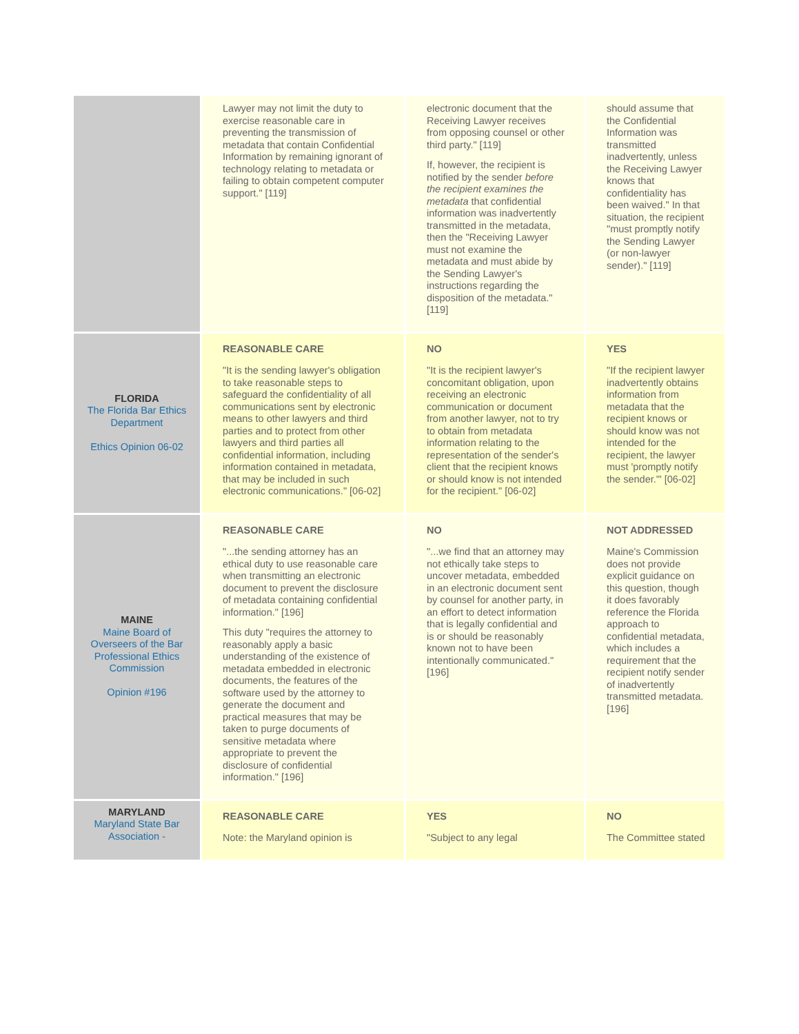| | Lawyer may not limit the duty to exercise reasonable care in preventing the transmission of metadata that contain Confidential Information by remaining ignorant of technology relating to metadata or failing to obtain competent computer support." [119] | electronic document that the Receiving Lawyer receives from opposing counsel or other third party." [119] If, however, the recipient is notified by the sender before the recipient examines the metadata that confidential information was inadvertently transmitted in the metadata, then the "Receiving Lawyer must not examine the metadata and must abide by the Sending Lawyer's instructions regarding the disposition of the metadata." [119] | should assume that the Confidential Information was transmitted inadvertently, unless the Receiving Lawyer knows that confidentiality has been waived." In that situation, the recipient "must promptly notify the Sending Lawyer (or non-lawyer sender)." [119] |
| FLORIDA The Florida Bar Ethics Department Ethics Opinion 06-02 | REASONABLE CARE "It is the sending lawyer's obligation to take reasonable steps to safeguard the confidentiality of all communications sent by electronic means to other lawyers and third parties and to protect from other lawyers and third parties all confidential information, including information contained in metadata, that may be included in such electronic communications." [06-02] | NO "It is the recipient lawyer's concomitant obligation, upon receiving an electronic communication or document from another lawyer, not to try to obtain from metadata information relating to the representation of the sender's client that the recipient knows or should know is not intended for the recipient." [06-02] | YES "If the recipient lawyer inadvertently obtains information from metadata that the recipient knows or should know was not intended for the recipient, the lawyer must 'promptly notify the sender.'" [06-02] |
| MAINE Maine Board of Overseers of the Bar Professional Ethics Commission Opinion #196 | REASONABLE CARE "...the sending attorney has an ethical duty to use reasonable care when transmitting an electronic document to prevent the disclosure of metadata containing confidential information." [196] This duty "requires the attorney to reasonably apply a basic understanding of the existence of metadata embedded in electronic documents, the features of the software used by the attorney to generate the document and practical measures that may be taken to purge documents of sensitive metadata where appropriate to prevent the disclosure of confidential information." [196] | NO "...we find that an attorney may not ethically take steps to uncover metadata, embedded in an electronic document sent by counsel for another party, in an effort to detect information that is legally confidential and is or should be reasonably known not to have been intentionally communicated." [196] | NOT ADDRESSED Maine's Commission does not provide explicit guidance on this question, though it does favorably reference the Florida approach to confidential metadata, which includes a requirement that the recipient notify sender of inadvertently transmitted metadata. [196] |
| MARYLAND Maryland State Bar Association - | REASONABLE CARE Note: the Maryland opinion is | YES "Subject to any legal | NO The Committee stated |